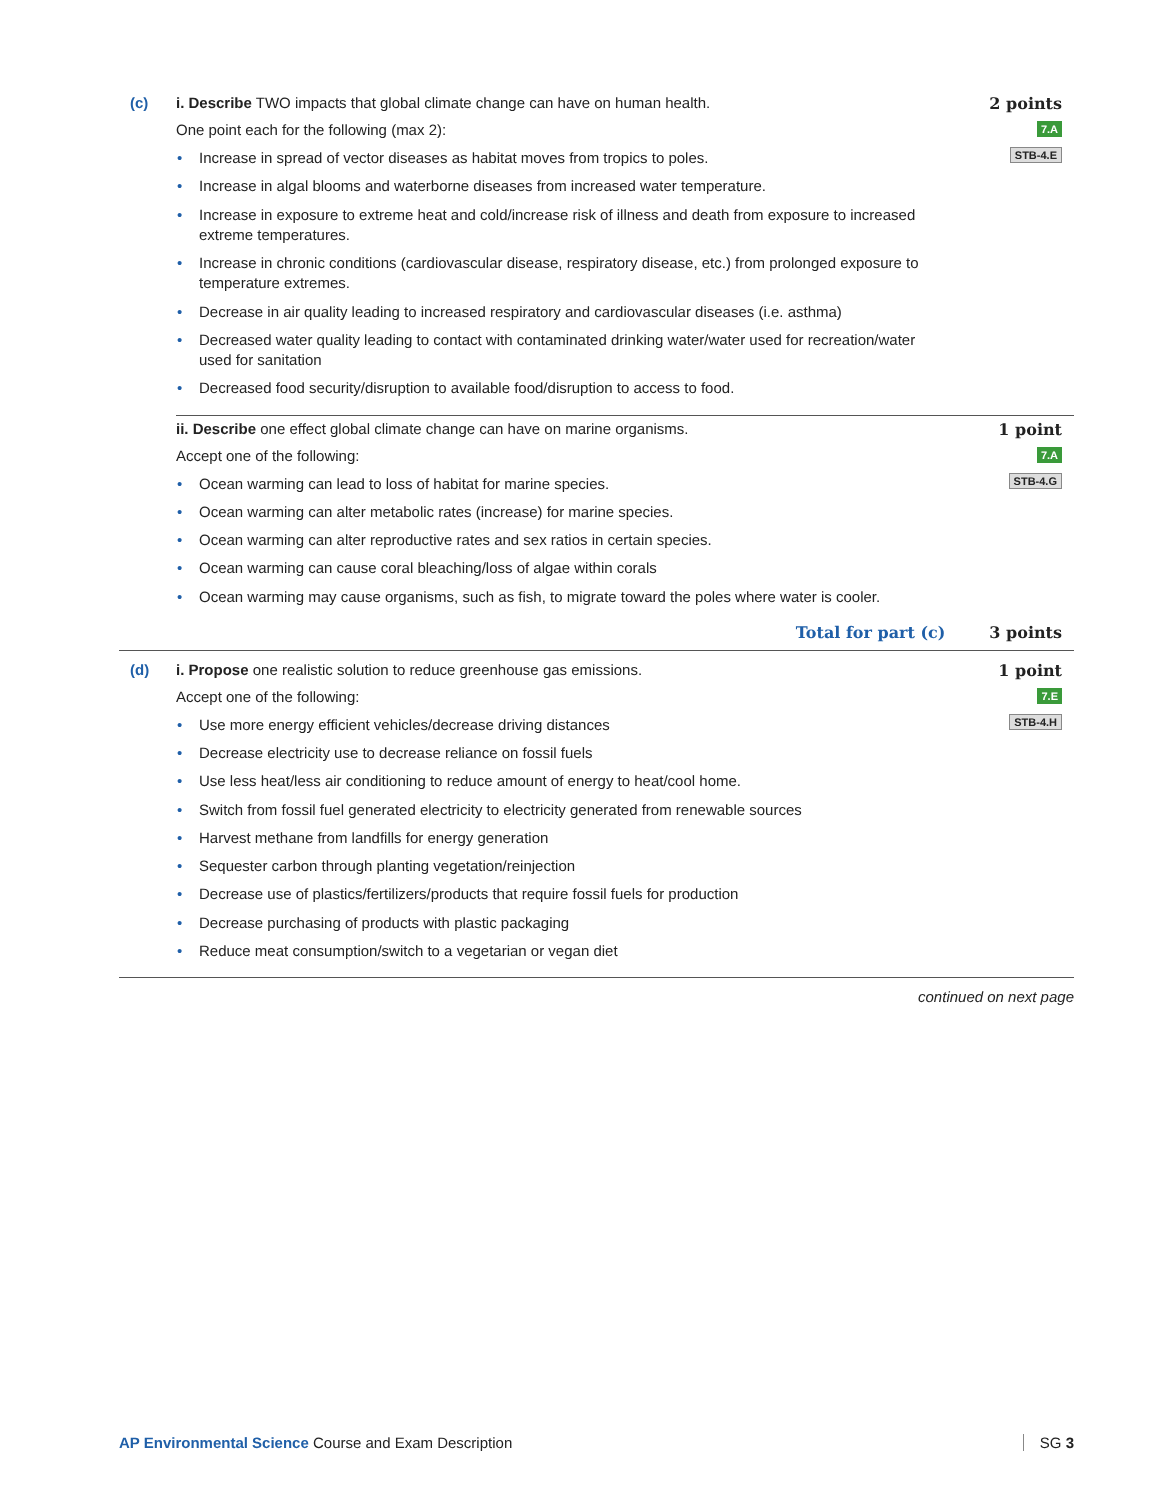(c) i. Describe TWO impacts that global climate change can have on human health.
One point each for the following (max 2):
• Increase in spread of vector diseases as habitat moves from tropics to poles.
• Increase in algal blooms and waterborne diseases from increased water temperature.
• Increase in exposure to extreme heat and cold/increase risk of illness and death from exposure to increased extreme temperatures.
• Increase in chronic conditions (cardiovascular disease, respiratory disease, etc.) from prolonged exposure to temperature extremes.
• Decrease in air quality leading to increased respiratory and cardiovascular diseases (i.e. asthma)
• Decreased water quality leading to contact with contaminated drinking water/water used for recreation/water used for sanitation
• Decreased food security/disruption to available food/disruption to access to food.
2 points
7.A
STB-4.E
ii. Describe one effect global climate change can have on marine organisms.
Accept one of the following:
• Ocean warming can lead to loss of habitat for marine species.
• Ocean warming can alter metabolic rates (increase) for marine species.
• Ocean warming can alter reproductive rates and sex ratios in certain species.
• Ocean warming can cause coral bleaching/loss of algae within corals
• Ocean warming may cause organisms, such as fish, to migrate toward the poles where water is cooler.
1 point
7.A
STB-4.G
Total for part (c) 3 points
(d) i. Propose one realistic solution to reduce greenhouse gas emissions.
Accept one of the following:
• Use more energy efficient vehicles/decrease driving distances
• Decrease electricity use to decrease reliance on fossil fuels
• Use less heat/less air conditioning to reduce amount of energy to heat/cool home.
• Switch from fossil fuel generated electricity to electricity generated from renewable sources
• Harvest methane from landfills for energy generation
• Sequester carbon through planting vegetation/reinjection
• Decrease use of plastics/fertilizers/products that require fossil fuels for production
• Decrease purchasing of products with plastic packaging
• Reduce meat consumption/switch to a vegetarian or vegan diet
1 point
7.E
STB-4.H
continued on next page
AP Environmental Science Course and Exam Description
SG 3